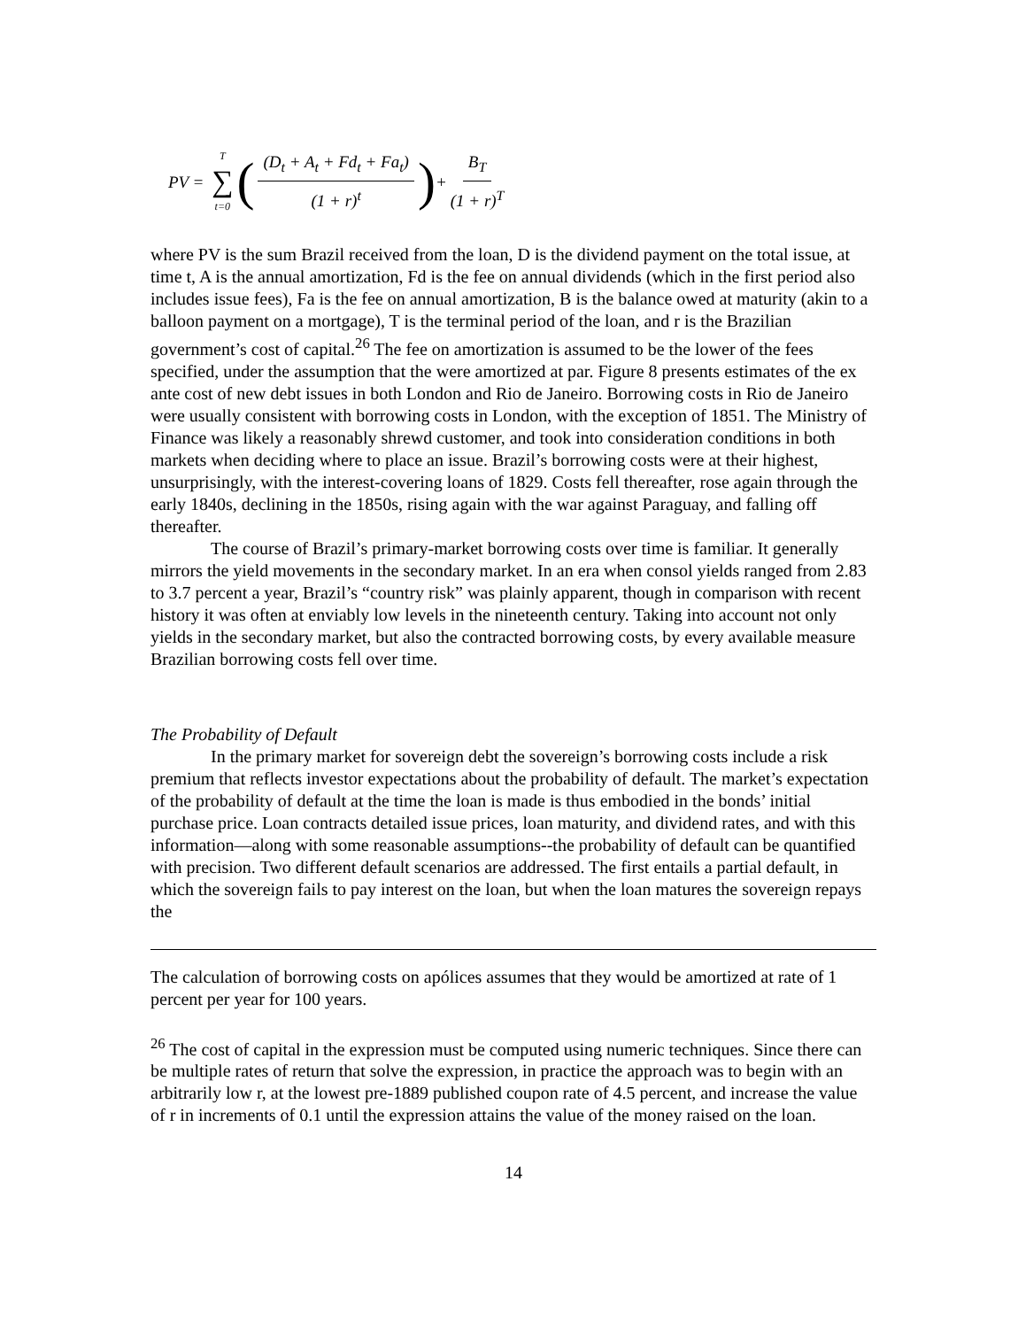PV = T ∑ t=0 ((D<sub>t</sub> + A<sub>t</sub> + Fd<sub>t</sub> + Fa<sub>t</sub>) (1 + r)<sup>t</sup>) + B<sub>T</sub> (1 + r)<sup>T</sup>
where PV is the sum Brazil received from the loan, D is the dividend payment on the total issue, at time t, A is the annual amortization, Fd is the fee on annual dividends (which in the first period also includes issue fees), Fa is the fee on annual amortization, B is the balance owed at maturity (akin to a balloon payment on a mortgage), T is the terminal period of the loan, and r is the Brazilian government’s cost of capital.<sup>26</sup> The fee on amortization is assumed to be the lower of the fees specified, under the assumption that the were amortized at par. Figure 8 presents estimates of the ex ante cost of new debt issues in both London and Rio de Janeiro. Borrowing costs in Rio de Janeiro were usually consistent with borrowing costs in London, with the exception of 1851. The Ministry of Finance was likely a reasonably shrewd customer, and took into consideration conditions in both markets when deciding where to place an issue. Brazil’s borrowing costs were at their highest, unsurprisingly, with the interest-covering loans of 1829. Costs fell thereafter, rose again through the early 1840s, declining in the 1850s, rising again with the war against Paraguay, and falling off thereafter.
The course of Brazil’s primary-market borrowing costs over time is familiar. It generally mirrors the yield movements in the secondary market. In an era when consol yields ranged from 2.83 to 3.7 percent a year, Brazil’s “country risk” was plainly apparent, though in comparison with recent history it was often at enviably low levels in the nineteenth century. Taking into account not only yields in the secondary market, but also the contracted borrowing costs, by every available measure Brazilian borrowing costs fell over time.
The Probability of Default
In the primary market for sovereign debt the sovereign’s borrowing costs include a risk premium that reflects investor expectations about the probability of default. The market’s expectation of the probability of default at the time the loan is made is thus embodied in the bonds’ initial purchase price. Loan contracts detailed issue prices, loan maturity, and dividend rates, and with this information—along with some reasonable assumptions--the probability of default can be quantified with precision. Two different default scenarios are addressed. The first entails a partial default, in which the sovereign fails to pay interest on the loan, but when the loan matures the sovereign repays the
The calculation of borrowing costs on apólices assumes that they would be amortized at rate of 1 percent per year for 100 years.
<sup>26</sup> The cost of capital in the expression must be computed using numeric techniques. Since there can be multiple rates of return that solve the expression, in practice the approach was to begin with an arbitrarily low r, at the lowest pre-1889 published coupon rate of 4.5 percent, and increase the value of r in increments of 0.1 until the expression attains the value of the money raised on the loan.
14